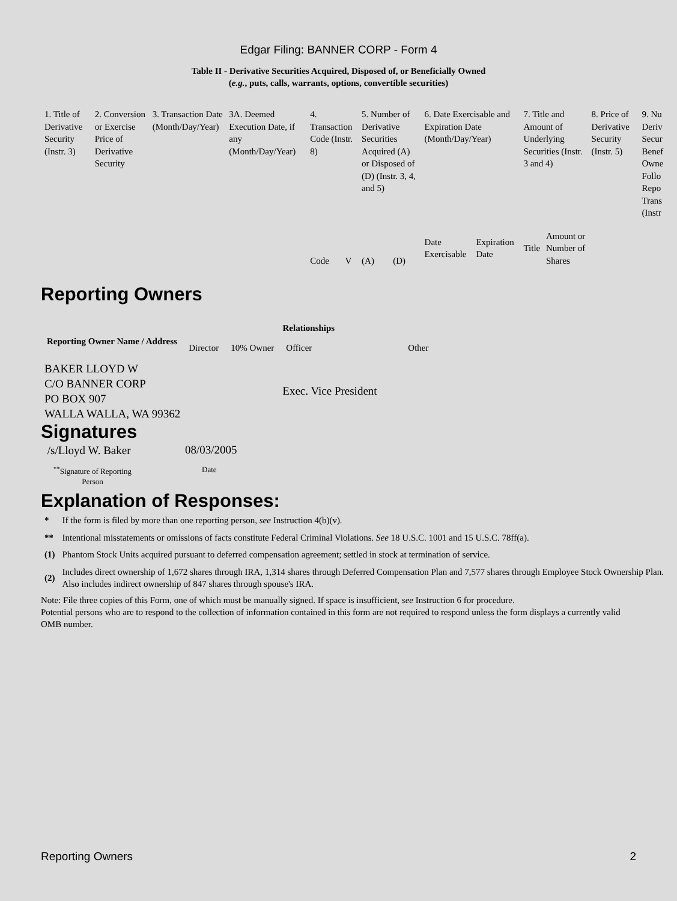Edgar Filing: BANNER CORP - Form 4
Table II - Derivative Securities Acquired, Disposed of, or Beneficially Owned
(e.g., puts, calls, warrants, options, convertible securities)
| 1. Title of Derivative Security (Instr. 3) | 2. Conversion or Exercise Price of Derivative Security | 3. Transaction Date (Month/Day/Year) | 3A. Deemed Execution Date, if any (Month/Day/Year) | 4. Transaction Code (Instr. 8) | | 5. Number of Derivative Securities Acquired (A) or Disposed of (D) (Instr. 3, 4, and 5) | | 6. Date Exercisable and Expiration Date (Month/Day/Year) | | 7. Title and Amount of Underlying Securities (Instr. 3 and 4) | | 8. Price of Derivative Security (Instr. 5) | 9. Nu Deriv Secur Benef Owne Follo Repo Trans (Instr |
| --- | --- | --- | --- | --- | --- | --- | --- | --- | --- | --- | --- | --- | --- |
| | | | | Code | V | (A) | (D) | Date Exercisable | Expiration Date | Title | Amount or Number of Shares | | |
Reporting Owners
| Reporting Owner Name / Address | Relationships | | | |
| --- | --- | --- | --- | --- |
| | Director | 10% Owner | Officer | Other |
| BAKER LLOYD W C/O BANNER CORP PO BOX 907 WALLA WALLA, WA 99362 | | | Exec. Vice President | |
Signatures
| /s/Lloyd W. Baker | 08/03/2005 |
| <sup>**</sup> Signature of Reporting Person | Date |
Explanation of Responses:
| * | If the form is filed by more than one reporting person, see Instruction 4(b)(v). |
| ** | Intentional misstatements or omissions of facts constitute Federal Criminal Violations. See 18 U.S.C. 1001 and 15 U.S.C. 78ff(a). |
| (1) | Phantom Stock Units acquired pursuant to deferred compensation agreement; settled in stock at termination of service. |
| (2) | Includes direct ownership of 1,672 shares through IRA, 1,314 shares through Deferred Compensation Plan and 7,577 shares through Employee Stock Ownership Plan. Also includes indirect ownership of 847 shares through spouse's IRA. |
Note: File three copies of this Form, one of which must be manually signed. If space is insufficient, see Instruction 6 for procedure.
Potential persons who are to respond to the collection of information contained in this form are not required to respond unless the form displays a currently valid OMB number.
Reporting Owners 2